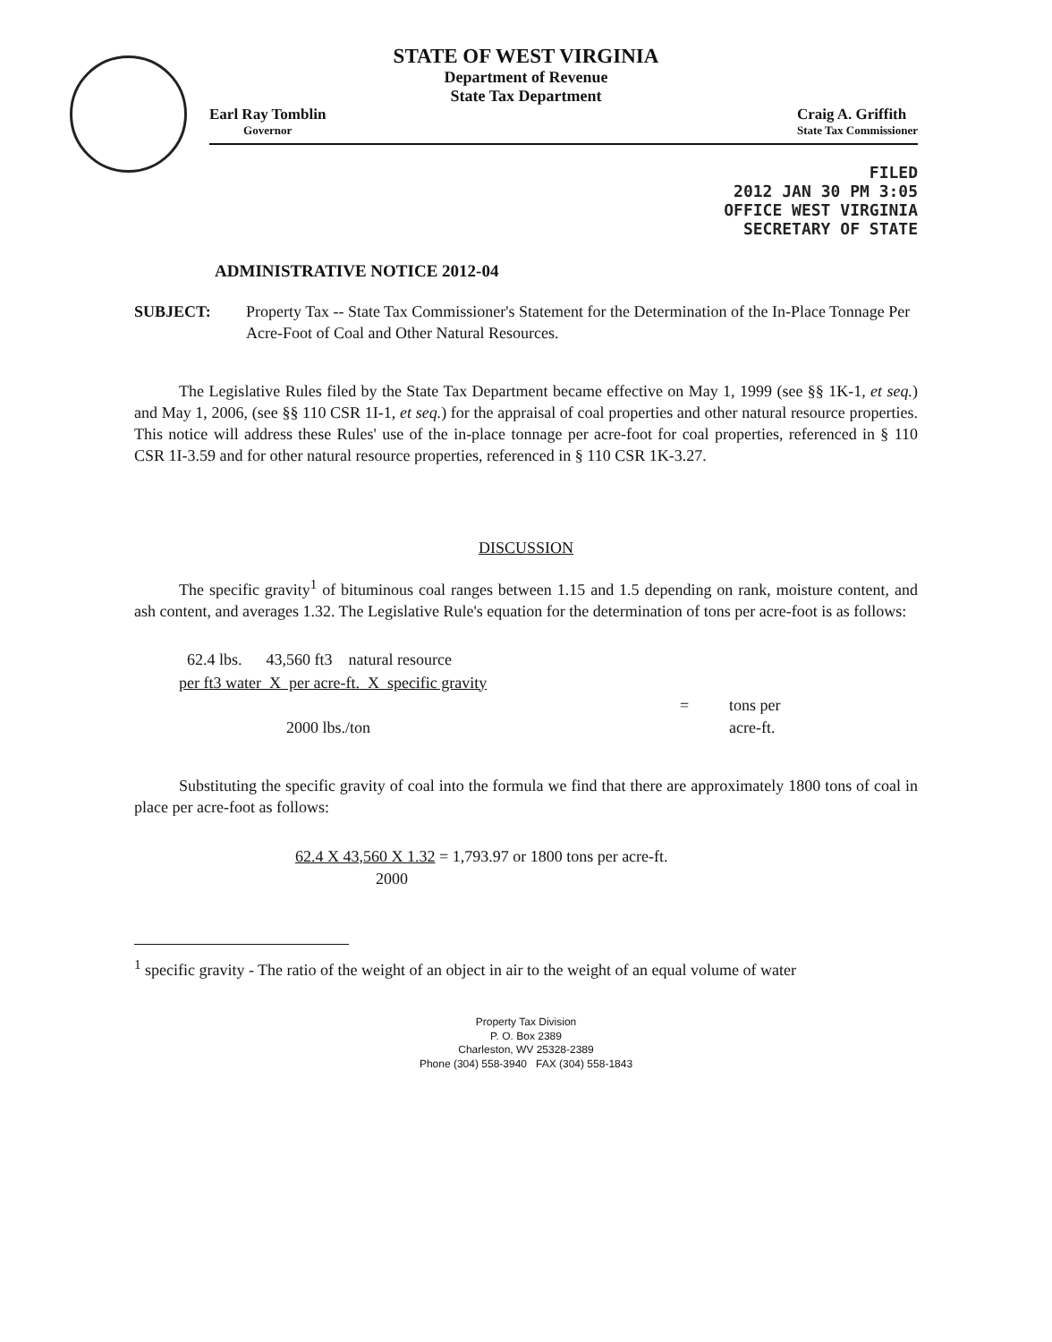STATE OF WEST VIRGINIA
Department of Revenue
State Tax Department
Earl Ray Tomblin
Governor
Craig A. Griffith
State Tax Commissioner
FILED
2012 JAN 30 PM 3:05
OFFICE WEST VIRGINIA
SECRETARY OF STATE
ADMINISTRATIVE NOTICE 2012-04
SUBJECT: Property Tax -- State Tax Commissioner's Statement for the Determination of the In-Place Tonnage Per Acre-Foot of Coal and Other Natural Resources.
The Legislative Rules filed by the State Tax Department became effective on May 1, 1999 (see §§ 1K-1, et seq.) and May 1, 2006, (see §§ 110 CSR 1I-1, et seq.) for the appraisal of coal properties and other natural resource properties. This notice will address these Rules' use of the in-place tonnage per acre-foot for coal properties, referenced in § 110 CSR 1I-3.59 and for other natural resource properties, referenced in § 110 CSR 1K-3.27.
DISCUSSION
The specific gravity<sup>1</sup> of bituminous coal ranges between 1.15 and 1.5 depending on rank, moisture content, and ash content, and averages 1.32. The Legislative Rule's equation for the determination of tons per acre-foot is as follows:
62.4 lbs. 43,560 ft3 natural resource
per ft3 water X per acre-ft. X specific gravity
= tons per
2000 lbs./ton acre-ft.
Substituting the specific gravity of coal into the formula we find that there are approximately 1800 tons of coal in place per acre-foot as follows:
62.4 X 43,560 X 1.32 = 1,793.97 or 1800 tons per acre-ft.
2000
<sup>1</sup> specific gravity - The ratio of the weight of an object in air to the weight of an equal volume of water
Property Tax Division
P. O. Box 2389
Charleston, WV 25328-2389
Phone (304) 558-3940 FAX (304) 558-1843